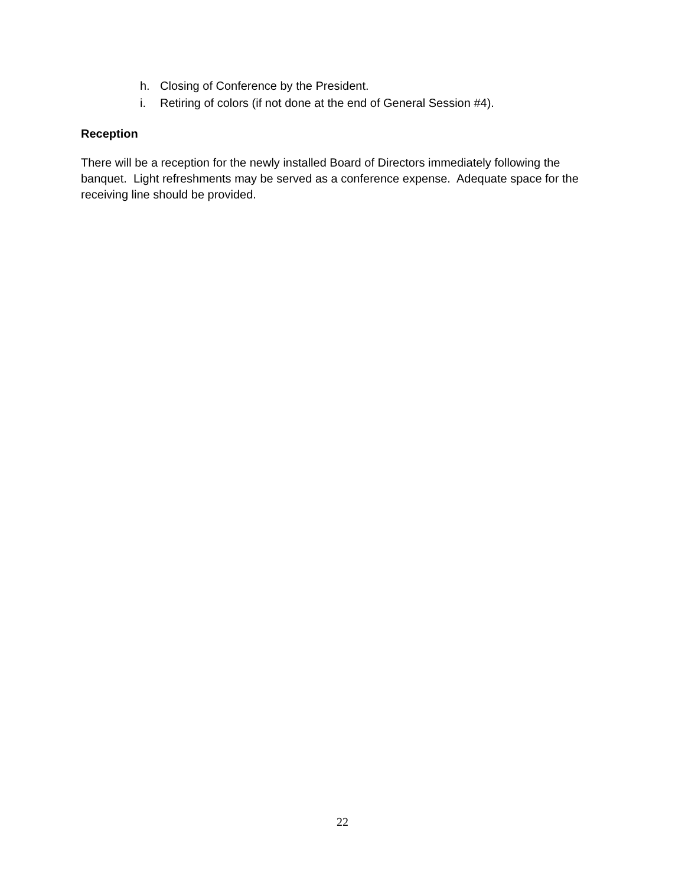h. Closing of Conference by the President.
i. Retiring of colors (if not done at the end of General Session #4).
Reception
There will be a reception for the newly installed Board of Directors immediately following the banquet. Light refreshments may be served as a conference expense. Adequate space for the receiving line should be provided.
22